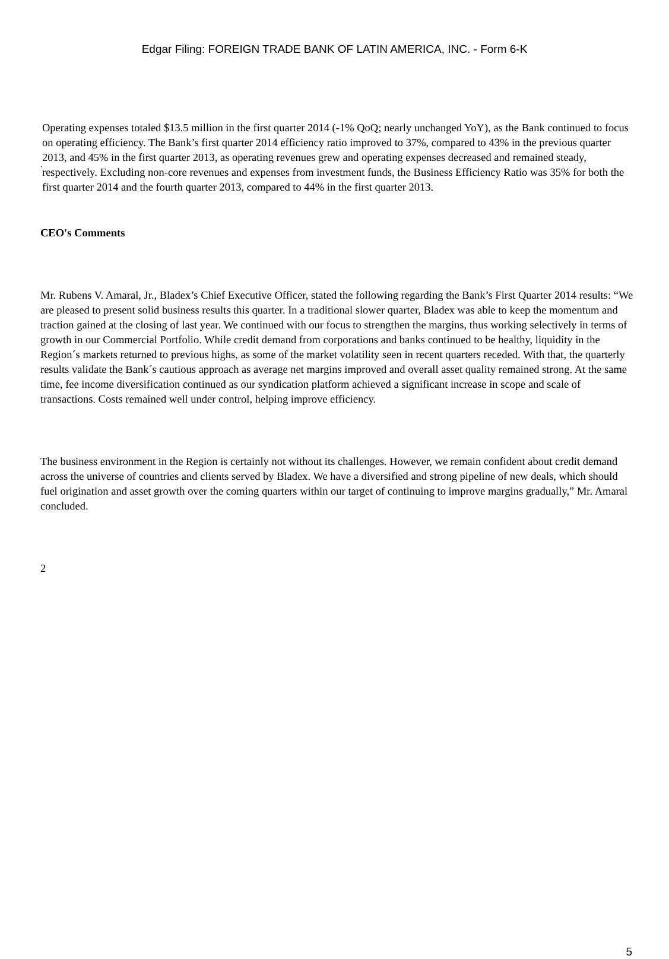Edgar Filing: FOREIGN TRADE BANK OF LATIN AMERICA, INC. - Form 6-K
.
Operating expenses totaled $13.5 million in the first quarter 2014 (-1% QoQ; nearly unchanged YoY), as the Bank continued to focus on operating efficiency. The Bank’s first quarter 2014 efficiency ratio improved to 37%, compared to 43% in the previous quarter 2013, and 45% in the first quarter 2013, as operating revenues grew and operating expenses decreased and remained steady, respectively. Excluding non-core revenues and expenses from investment funds, the Business Efficiency Ratio was 35% for both the first quarter 2014 and the fourth quarter 2013, compared to 44% in the first quarter 2013.
CEO's Comments
Mr. Rubens V. Amaral, Jr., Bladex’s Chief Executive Officer, stated the following regarding the Bank’s First Quarter 2014 results: “We are pleased to present solid business results this quarter. In a traditional slower quarter, Bladex was able to keep the momentum and traction gained at the closing of last year. We continued with our focus to strengthen the margins, thus working selectively in terms of growth in our Commercial Portfolio. While credit demand from corporations and banks continued to be healthy, liquidity in the Region´s markets returned to previous highs, as some of the market volatility seen in recent quarters receded. With that, the quarterly results validate the Bank´s cautious approach as average net margins improved and overall asset quality remained strong. At the same time, fee income diversification continued as our syndication platform achieved a significant increase in scope and scale of transactions. Costs remained well under control, helping improve efficiency.
The business environment in the Region is certainly not without its challenges. However, we remain confident about credit demand across the universe of countries and clients served by Bladex. We have a diversified and strong pipeline of new deals, which should fuel origination and asset growth over the coming quarters within our target of continuing to improve margins gradually,” Mr. Amaral concluded.
2
5